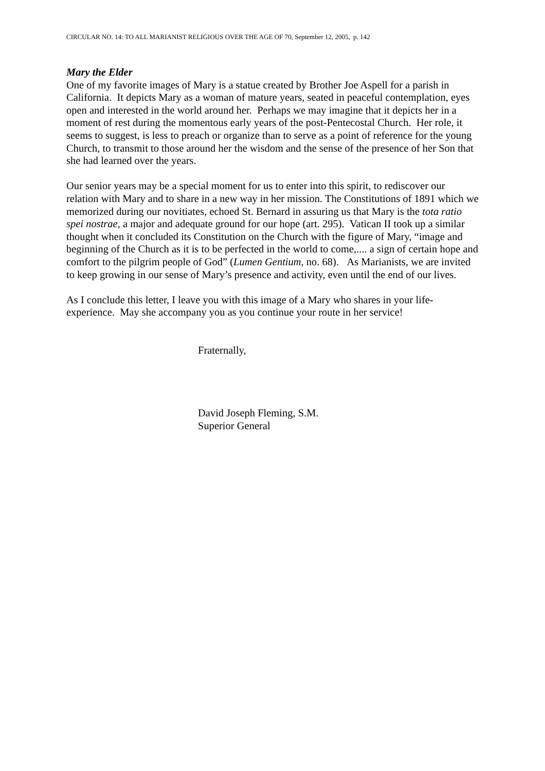CIRCULAR NO. 14: TO ALL MARIANIST RELIGIOUS OVER THE AGE OF 70, September 12, 2005, p. 142
Mary the Elder
One of my favorite images of Mary is a statue created by Brother Joe Aspell for a parish in California. It depicts Mary as a woman of mature years, seated in peaceful contemplation, eyes open and interested in the world around her. Perhaps we may imagine that it depicts her in a moment of rest during the momentous early years of the post-Pentecostal Church. Her role, it seems to suggest, is less to preach or organize than to serve as a point of reference for the young Church, to transmit to those around her the wisdom and the sense of the presence of her Son that she had learned over the years.
Our senior years may be a special moment for us to enter into this spirit, to rediscover our relation with Mary and to share in a new way in her mission. The Constitutions of 1891 which we memorized during our novitiates, echoed St. Bernard in assuring us that Mary is the tota ratio spei nostrae, a major and adequate ground for our hope (art. 295). Vatican II took up a similar thought when it concluded its Constitution on the Church with the figure of Mary, “image and beginning of the Church as it is to be perfected in the world to come,.... a sign of certain hope and comfort to the pilgrim people of God” (Lumen Gentium, no. 68). As Marianists, we are invited to keep growing in our sense of Mary’s presence and activity, even until the end of our lives.
As I conclude this letter, I leave you with this image of a Mary who shares in your life-experience. May she accompany you as you continue your route in her service!
Fraternally,
David Joseph Fleming, S.M.
Superior General